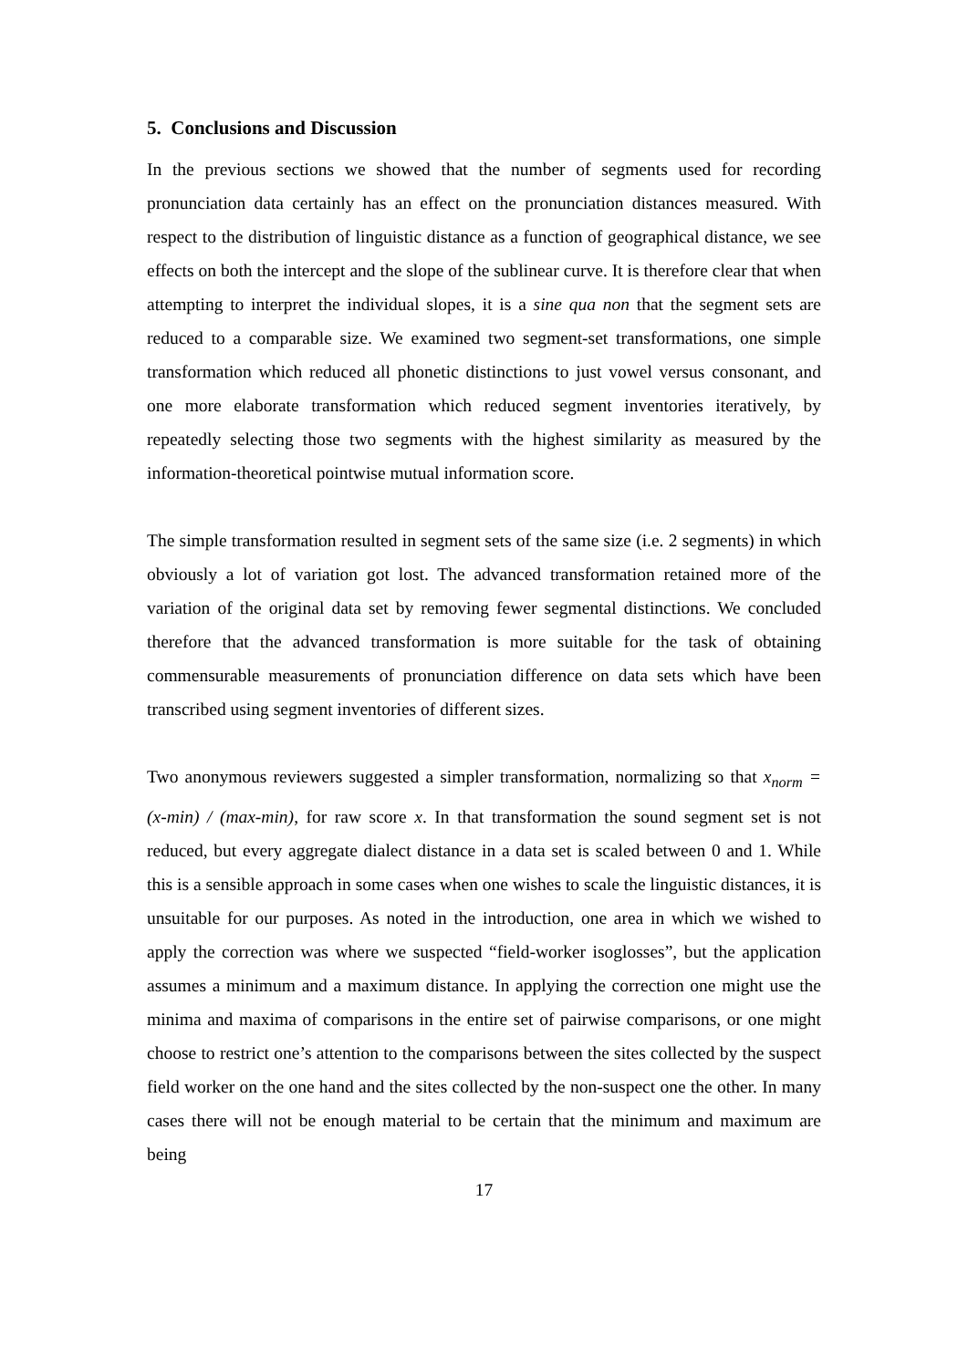5. Conclusions and Discussion
In the previous sections we showed that the number of segments used for recording pronunciation data certainly has an effect on the pronunciation distances measured. With respect to the distribution of linguistic distance as a function of geographical distance, we see effects on both the intercept and the slope of the sublinear curve. It is therefore clear that when attempting to interpret the individual slopes, it is a sine qua non that the segment sets are reduced to a comparable size. We examined two segment-set transformations, one simple transformation which reduced all phonetic distinctions to just vowel versus consonant, and one more elaborate transformation which reduced segment inventories iteratively, by repeatedly selecting those two segments with the highest similarity as measured by the information-theoretical pointwise mutual information score.
The simple transformation resulted in segment sets of the same size (i.e. 2 segments) in which obviously a lot of variation got lost. The advanced transformation retained more of the variation of the original data set by removing fewer segmental distinctions. We concluded therefore that the advanced transformation is more suitable for the task of obtaining commensurable measurements of pronunciation difference on data sets which have been transcribed using segment inventories of different sizes.
Two anonymous reviewers suggested a simpler transformation, normalizing so that x<sub>norm</sub> = (x-min) / (max-min), for raw score x. In that transformation the sound segment set is not reduced, but every aggregate dialect distance in a data set is scaled between 0 and 1. While this is a sensible approach in some cases when one wishes to scale the linguistic distances, it is unsuitable for our purposes. As noted in the introduction, one area in which we wished to apply the correction was where we suspected “field-worker isoglosses”, but the application assumes a minimum and a maximum distance. In applying the correction one might use the minima and maxima of comparisons in the entire set of pairwise comparisons, or one might choose to restrict one’s attention to the comparisons between the sites collected by the suspect field worker on the one hand and the sites collected by the non-suspect one the other. In many cases there will not be enough material to be certain that the minimum and maximum are being
17